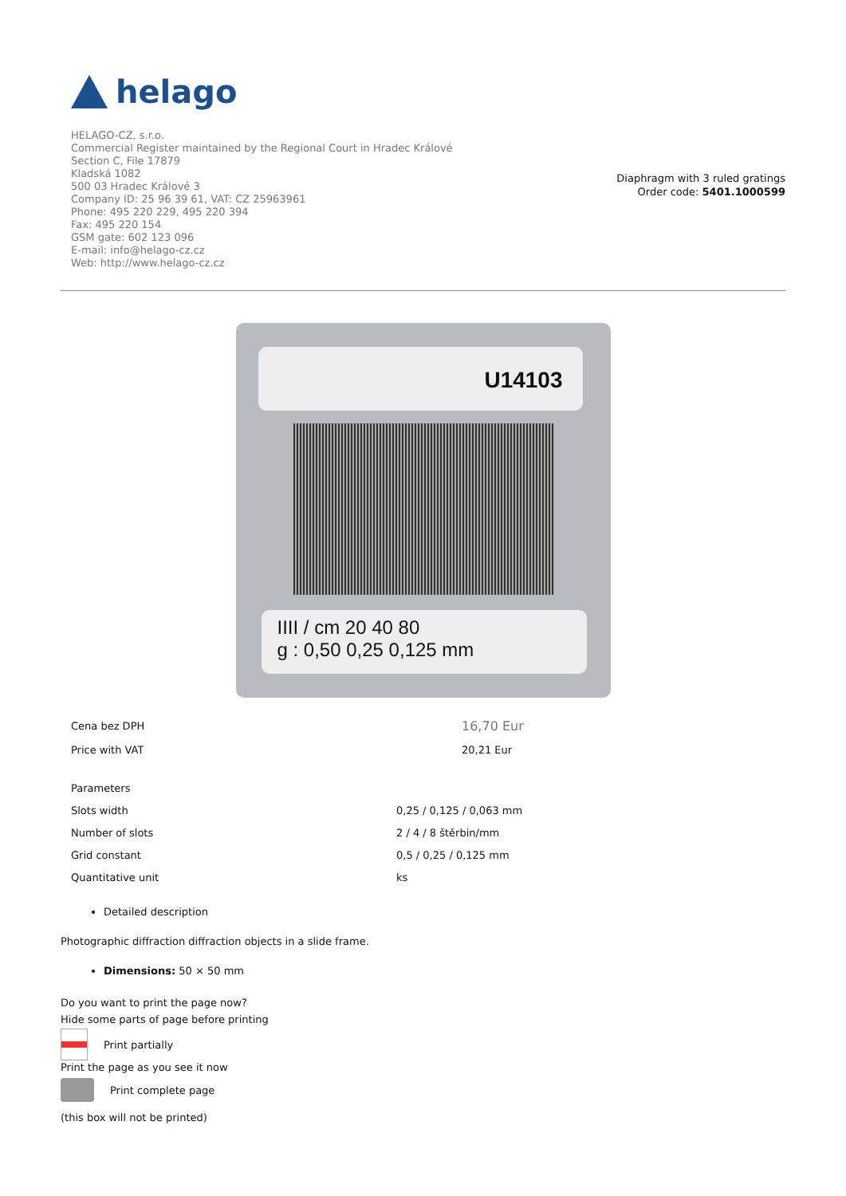helago
HELAGO-CZ, s.r.o.
Commercial Register maintained by the Regional Court in Hradec Králové
Section C, File 17879
Kladská 1082
500 03 Hradec Králové 3
Company ID: 25 96 39 61, VAT: CZ 25963961
Phone: 495 220 229, 495 220 394
Fax: 495 220 154
GSM gate: 602 123 096
E-mail: info@helago-cz.cz
Web: http://www.helago-cz.cz
Diaphragm with 3 ruled gratings
Order code: 5401.1000599
U14103
IIII / cm 20 40 80
g : 0,50 0,25 0,125 mm
| Cena bez DPH | 16,70 Eur |
| Price with VAT | 20,21 Eur |
| Parameters | |
| Slots width | 0,25 / 0,125 / 0,063 mm |
| Number of slots | 2 / 4 / 8 štěrbin/mm |
| Grid constant | 0,5 / 0,25 / 0,125 mm |
| Quantitative unit | ks |
Detailed description
Photographic diffraction diffraction objects in a slide frame.
Dimensions: 50 × 50 mm
Do you want to print the page now?
Hide some parts of page before printing
Print partially
Print the page as you see it now
Print complete page
(this box will not be printed)